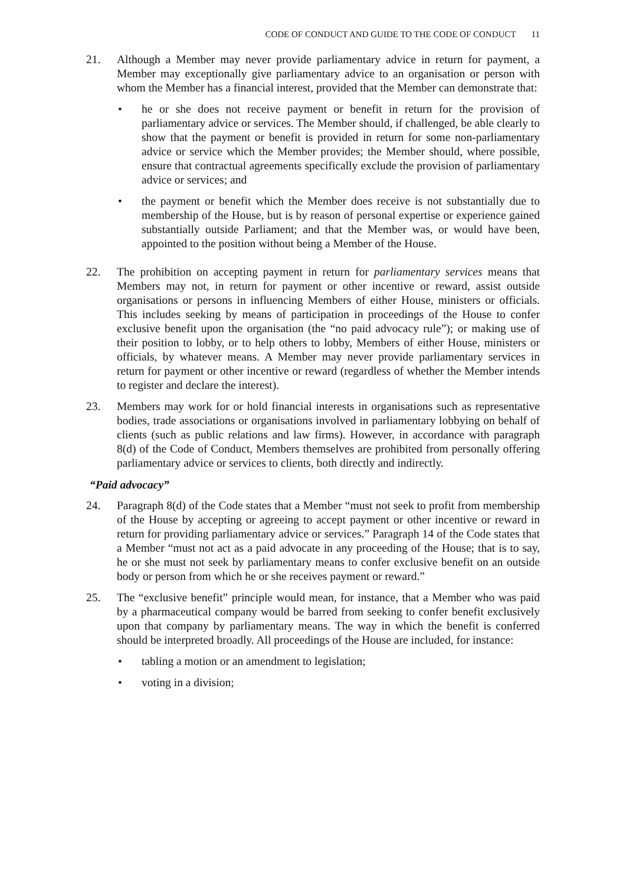CODE OF CONDUCT AND GUIDE TO THE CODE OF CONDUCT 11
21. Although a Member may never provide parliamentary advice in return for payment, a Member may exceptionally give parliamentary advice to an organisation or person with whom the Member has a financial interest, provided that the Member can demonstrate that:
• he or she does not receive payment or benefit in return for the provision of parliamentary advice or services. The Member should, if challenged, be able clearly to show that the payment or benefit is provided in return for some non-parliamentary advice or service which the Member provides; the Member should, where possible, ensure that contractual agreements specifically exclude the provision of parliamentary advice or services; and
• the payment or benefit which the Member does receive is not substantially due to membership of the House, but is by reason of personal expertise or experience gained substantially outside Parliament; and that the Member was, or would have been, appointed to the position without being a Member of the House.
22. The prohibition on accepting payment in return for parliamentary services means that Members may not, in return for payment or other incentive or reward, assist outside organisations or persons in influencing Members of either House, ministers or officials. This includes seeking by means of participation in proceedings of the House to confer exclusive benefit upon the organisation (the “no paid advocacy rule”); or making use of their position to lobby, or to help others to lobby, Members of either House, ministers or officials, by whatever means. A Member may never provide parliamentary services in return for payment or other incentive or reward (regardless of whether the Member intends to register and declare the interest).
23. Members may work for or hold financial interests in organisations such as representative bodies, trade associations or organisations involved in parliamentary lobbying on behalf of clients (such as public relations and law firms). However, in accordance with paragraph 8(d) of the Code of Conduct, Members themselves are prohibited from personally offering parliamentary advice or services to clients, both directly and indirectly.
“Paid advocacy”
24. Paragraph 8(d) of the Code states that a Member “must not seek to profit from membership of the House by accepting or agreeing to accept payment or other incentive or reward in return for providing parliamentary advice or services.” Paragraph 14 of the Code states that a Member “must not act as a paid advocate in any proceeding of the House; that is to say, he or she must not seek by parliamentary means to confer exclusive benefit on an outside body or person from which he or she receives payment or reward.”
25. The “exclusive benefit” principle would mean, for instance, that a Member who was paid by a pharmaceutical company would be barred from seeking to confer benefit exclusively upon that company by parliamentary means. The way in which the benefit is conferred should be interpreted broadly. All proceedings of the House are included, for instance:
• tabling a motion or an amendment to legislation;
• voting in a division;